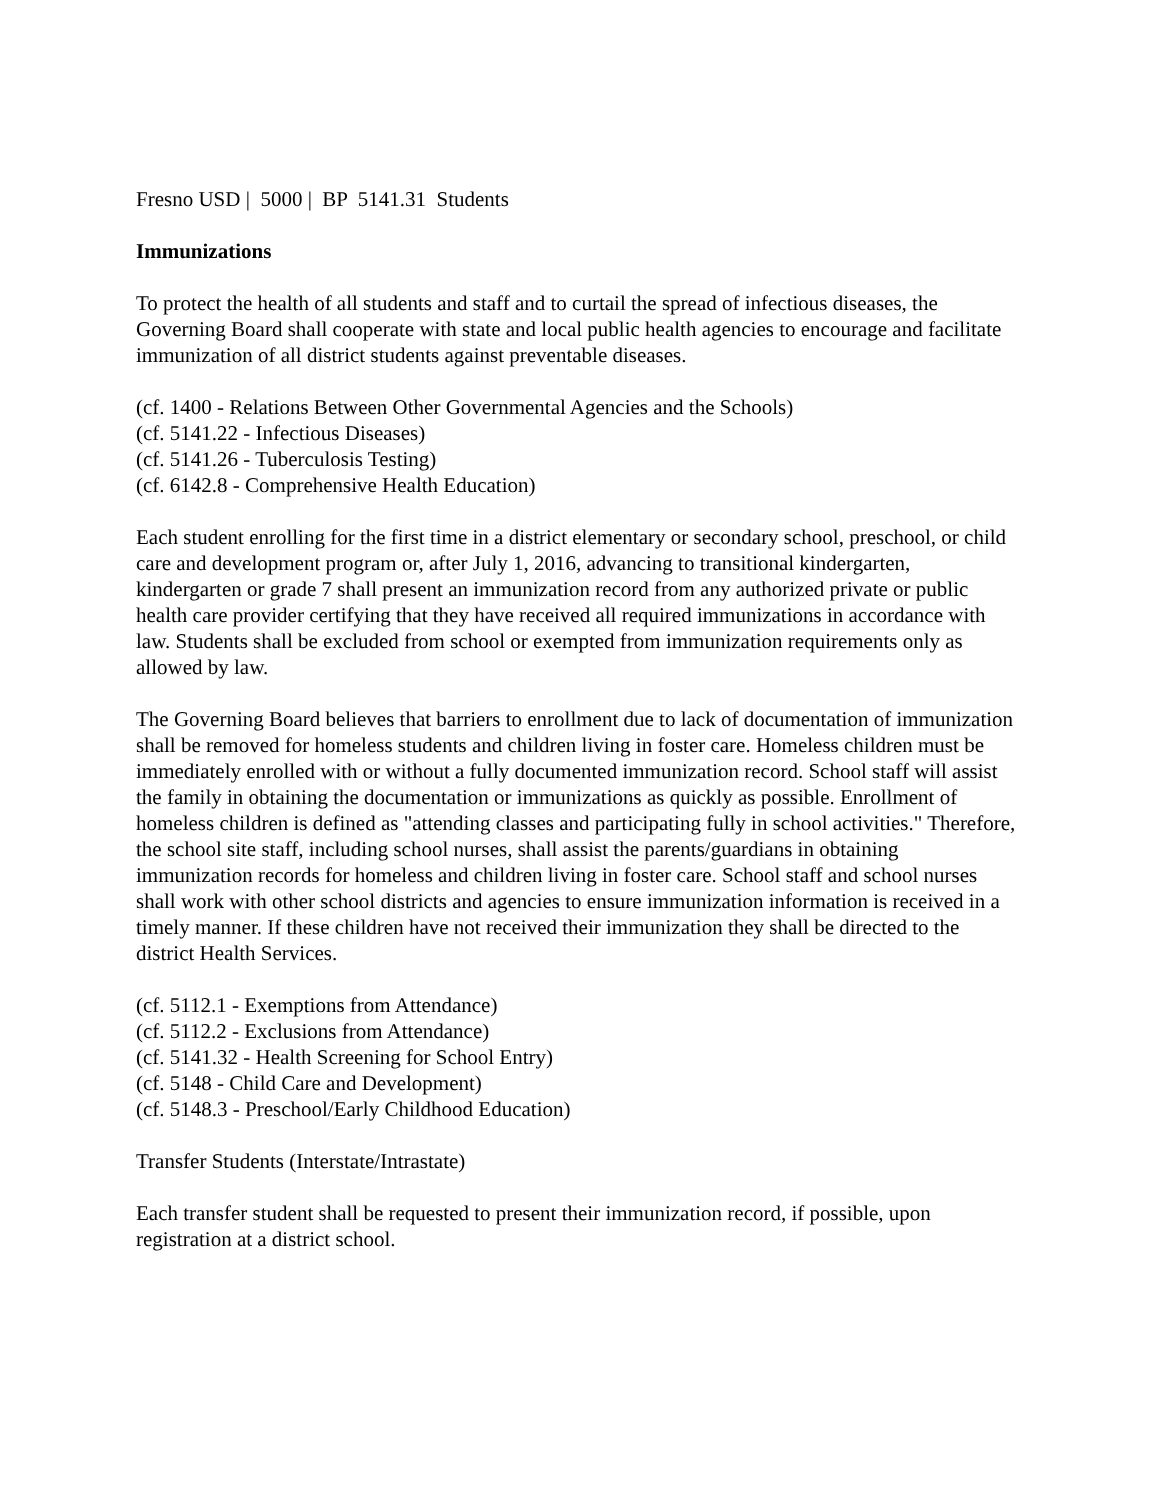Fresno USD | 5000 | BP 5141.31 Students
Immunizations
To protect the health of all students and staff and to curtail the spread of infectious diseases, the Governing Board shall cooperate with state and local public health agencies to encourage and facilitate immunization of all district students against preventable diseases.
(cf. 1400 - Relations Between Other Governmental Agencies and the Schools)
(cf. 5141.22 - Infectious Diseases)
(cf. 5141.26 - Tuberculosis Testing)
(cf. 6142.8 - Comprehensive Health Education)
Each student enrolling for the first time in a district elementary or secondary school, preschool, or child care and development program or, after July 1, 2016, advancing to transitional kindergarten, kindergarten or grade 7 shall present an immunization record from any authorized private or public health care provider certifying that they have received all required immunizations in accordance with law. Students shall be excluded from school or exempted from immunization requirements only as allowed by law.
The Governing Board believes that barriers to enrollment due to lack of documentation of immunization shall be removed for homeless students and children living in foster care. Homeless children must be immediately enrolled with or without a fully documented immunization record. School staff will assist the family in obtaining the documentation or immunizations as quickly as possible. Enrollment of homeless children is defined as "attending classes and participating fully in school activities." Therefore, the school site staff, including school nurses, shall assist the parents/guardians in obtaining immunization records for homeless and children living in foster care. School staff and school nurses shall work with other school districts and agencies to ensure immunization information is received in a timely manner. If these children have not received their immunization they shall be directed to the district Health Services.
(cf. 5112.1 - Exemptions from Attendance)
(cf. 5112.2 - Exclusions from Attendance)
(cf. 5141.32 - Health Screening for School Entry)
(cf. 5148 - Child Care and Development)
(cf. 5148.3 - Preschool/Early Childhood Education)
Transfer Students (Interstate/Intrastate)
Each transfer student shall be requested to present their immunization record, if possible, upon registration at a district school.